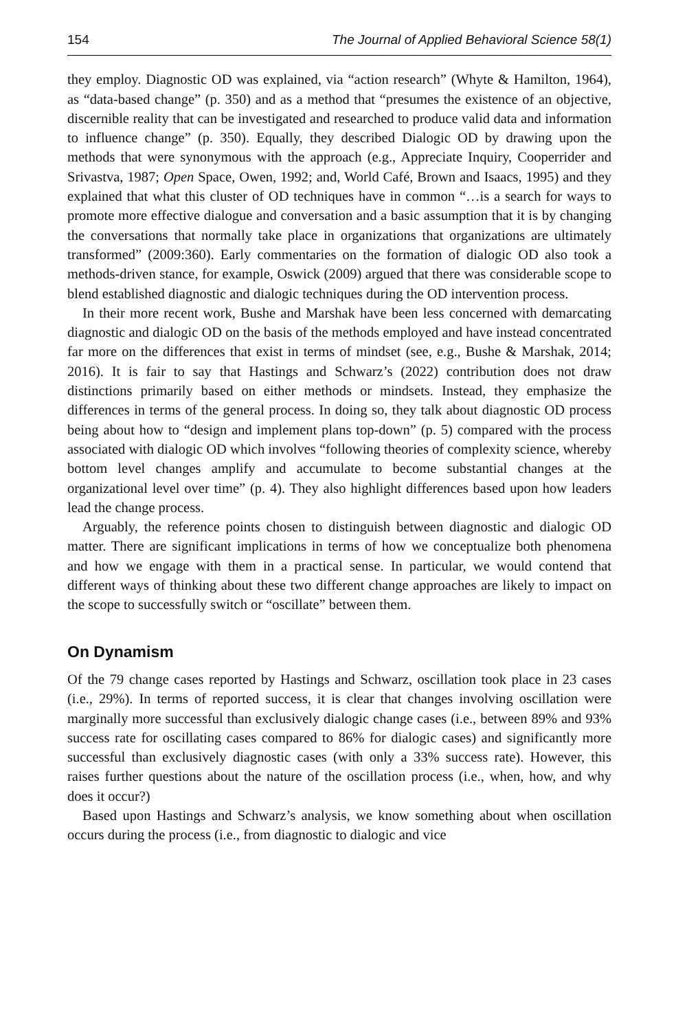154 The Journal of Applied Behavioral Science 58(1)
they employ. Diagnostic OD was explained, via “action research” (Whyte & Hamilton, 1964), as “data-based change” (p. 350) and as a method that “presumes the existence of an objective, discernible reality that can be investigated and researched to produce valid data and information to influence change” (p. 350). Equally, they described Dialogic OD by drawing upon the methods that were synonymous with the approach (e.g., Appreciate Inquiry, Cooperrider and Srivastva, 1987; Open Space, Owen, 1992; and, World Café, Brown and Isaacs, 1995) and they explained that what this cluster of OD techniques have in common “…is a search for ways to promote more effective dialogue and conversation and a basic assumption that it is by changing the conversations that normally take place in organizations that organizations are ultimately transformed” (2009:360). Early commentaries on the formation of dialogic OD also took a methods-driven stance, for example, Oswick (2009) argued that there was considerable scope to blend established diagnostic and dialogic techniques during the OD intervention process.
In their more recent work, Bushe and Marshak have been less concerned with demarcating diagnostic and dialogic OD on the basis of the methods employed and have instead concentrated far more on the differences that exist in terms of mindset (see, e.g., Bushe & Marshak, 2014; 2016). It is fair to say that Hastings and Schwarz’s (2022) contribution does not draw distinctions primarily based on either methods or mindsets. Instead, they emphasize the differences in terms of the general process. In doing so, they talk about diagnostic OD process being about how to “design and implement plans top-down” (p. 5) compared with the process associated with dialogic OD which involves “following theories of complexity science, whereby bottom level changes amplify and accumulate to become substantial changes at the organizational level over time” (p. 4). They also highlight differences based upon how leaders lead the change process.
Arguably, the reference points chosen to distinguish between diagnostic and dialogic OD matter. There are significant implications in terms of how we conceptualize both phenomena and how we engage with them in a practical sense. In particular, we would contend that different ways of thinking about these two different change approaches are likely to impact on the scope to successfully switch or “oscillate” between them.
On Dynamism
Of the 79 change cases reported by Hastings and Schwarz, oscillation took place in 23 cases (i.e., 29%). In terms of reported success, it is clear that changes involving oscillation were marginally more successful than exclusively dialogic change cases (i.e., between 89% and 93% success rate for oscillating cases compared to 86% for dialogic cases) and significantly more successful than exclusively diagnostic cases (with only a 33% success rate). However, this raises further questions about the nature of the oscillation process (i.e., when, how, and why does it occur?)
Based upon Hastings and Schwarz’s analysis, we know something about when oscillation occurs during the process (i.e., from diagnostic to dialogic and vice